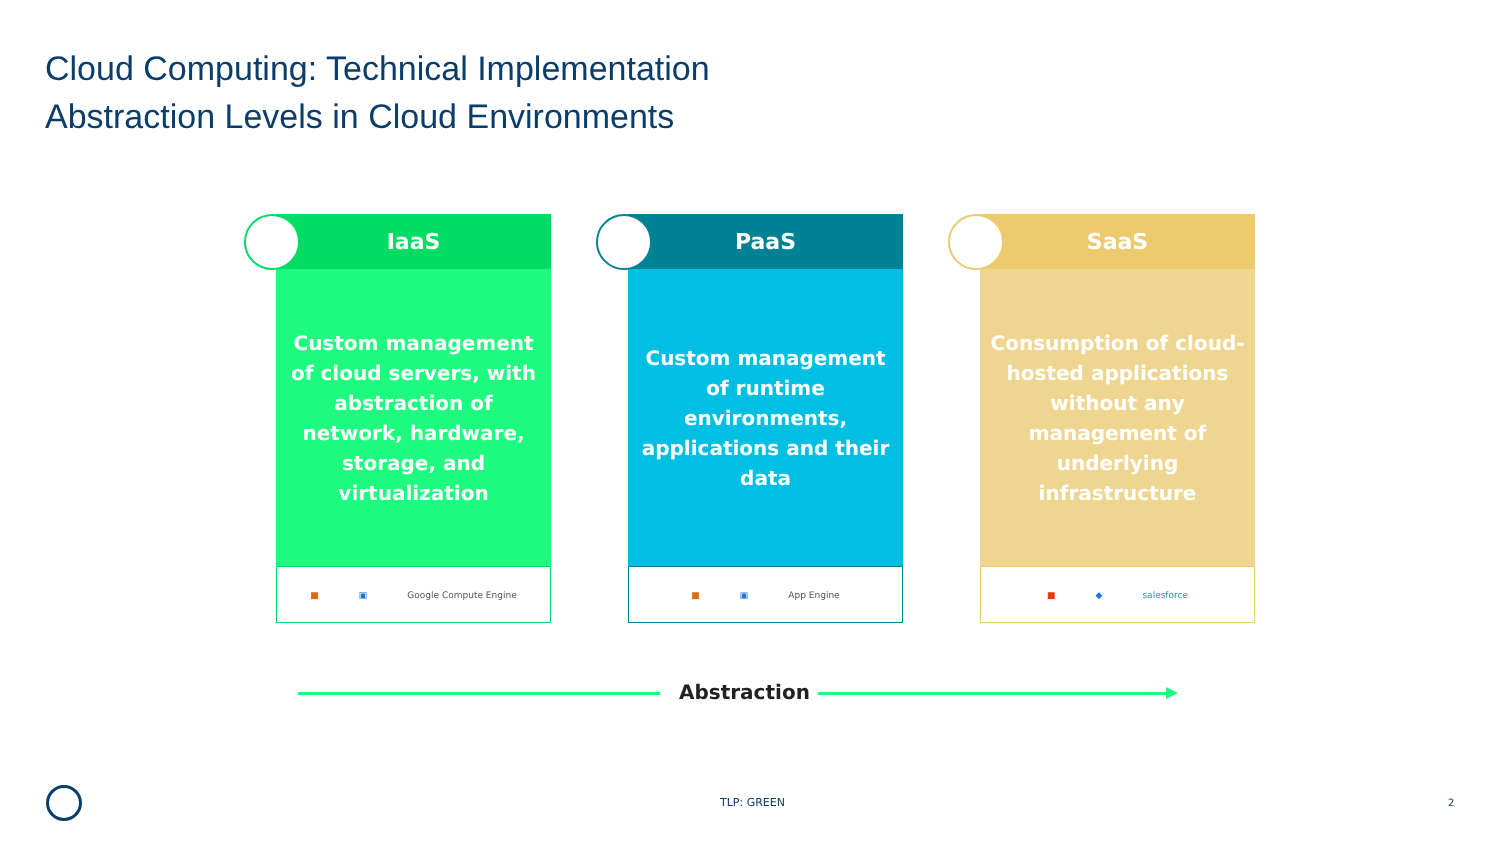Cloud Computing: Technical Implementation
Abstraction Levels in Cloud Environments
IaaS
Custom management of cloud servers, with abstraction of network, hardware, storage, and virtualization
■ ▣ Google Compute Engine
PaaS
Custom management of runtime environments, applications and their data
■ ▣ App Engine
SaaS
Consumption of cloud-hosted applications without any management of underlying infrastructure
■ ◆ salesforce
Abstraction
TLP: GREEN 2